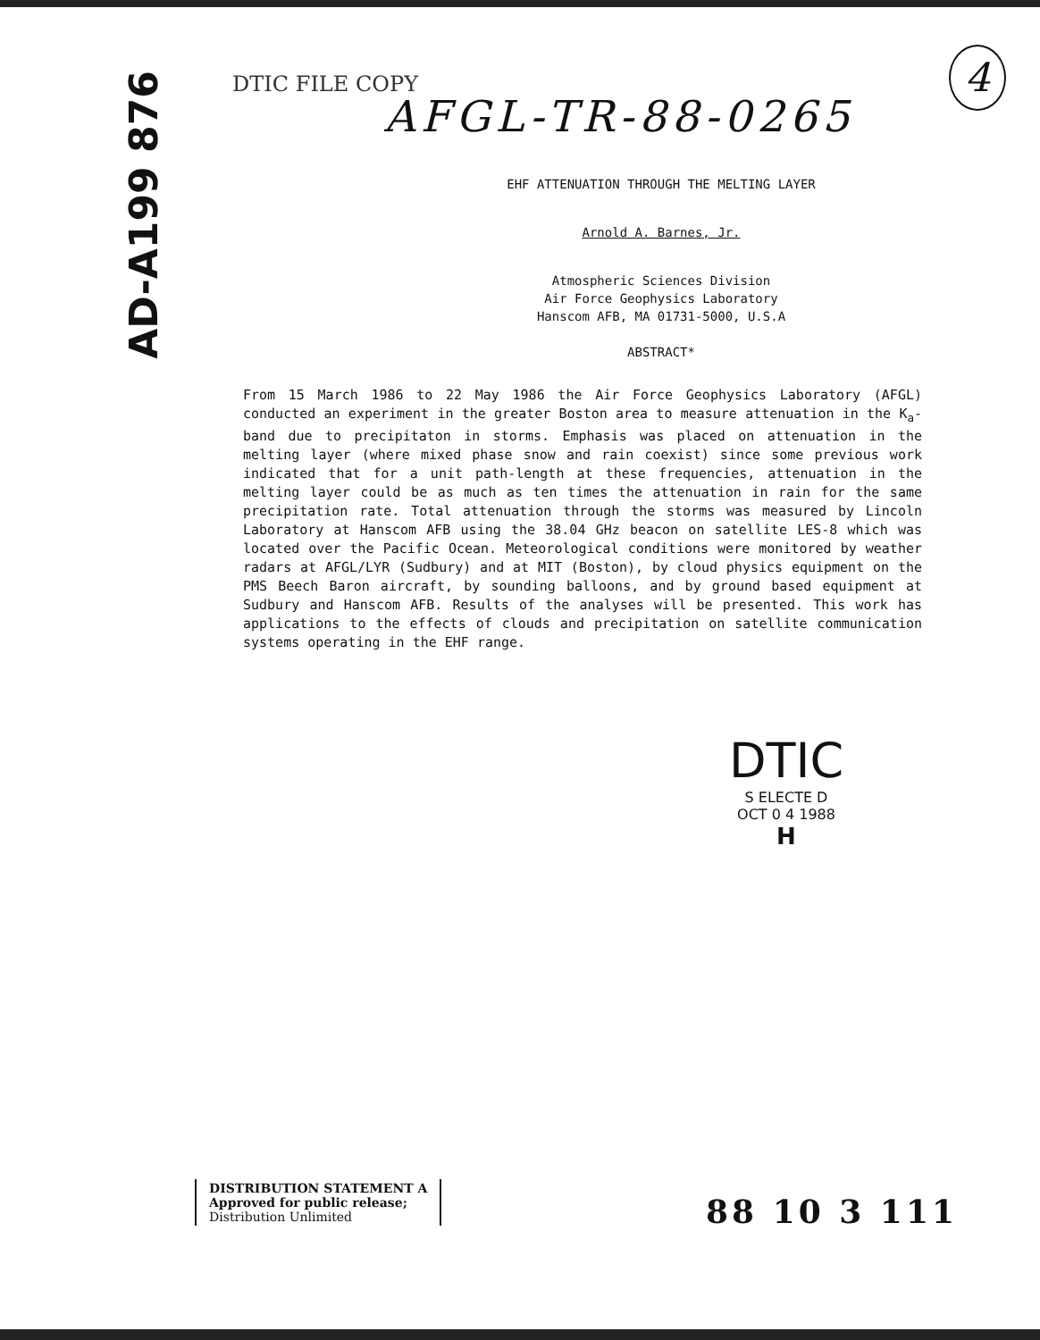AD-A199 876
4
DTIC FILE COPY
AFGL-TR-88-0265
EHF ATTENUATION THROUGH THE MELTING LAYER
Arnold A. Barnes, Jr.
Atmospheric Sciences Division
Air Force Geophysics Laboratory
Hanscom AFB, MA 01731-5000, U.S.A
ABSTRACT*
From 15 March 1986 to 22 May 1986 the Air Force Geophysics Laboratory (AFGL) conducted an experiment in the greater Boston area to measure attenuation in the K<sub>a</sub>-band due to precipitaton in storms. Emphasis was placed on attenuation in the melting layer (where mixed phase snow and rain coexist) since some previous work indicated that for a unit path-length at these frequencies, attenuation in the melting layer could be as much as ten times the attenuation in rain for the same precipitation rate. Total attenuation through the storms was measured by Lincoln Laboratory at Hanscom AFB using the 38.04 GHz beacon on satellite LES-8 which was located over the Pacific Ocean. Meteorological conditions were monitored by weather radars at AFGL/LYR (Sudbury) and at MIT (Boston), by cloud physics equipment on the PMS Beech Baron aircraft, by sounding balloons, and by ground based equipment at Sudbury and Hanscom AFB. Results of the analyses will be presented. This work has applications to the effects of clouds and precipitation on satellite communication systems operating in the EHF range.
DTIC
S ELECTE D
OCT 0 4 1988
H
DISTRIBUTION STATEMENT A
Approved for public release;
Distribution Unlimited
88 10 3 111